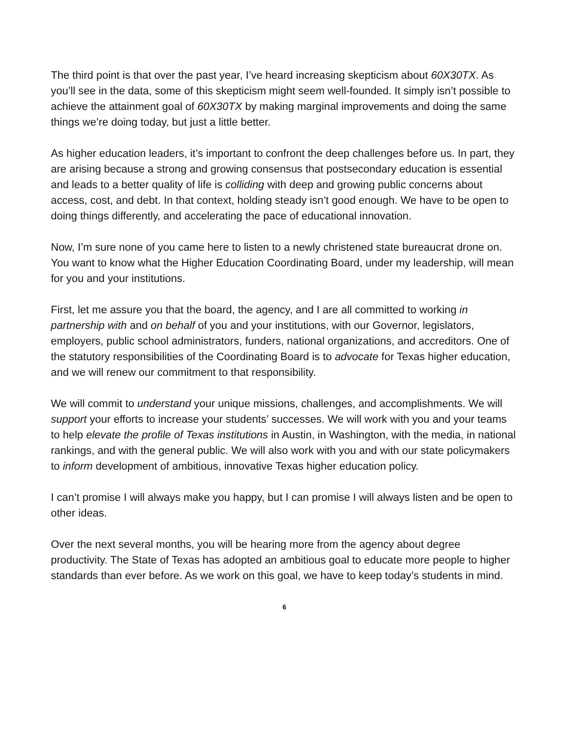The third point is that over the past year, I’ve heard increasing skepticism about 60X30TX. As you’ll see in the data, some of this skepticism might seem well-founded. It simply isn’t possible to achieve the attainment goal of 60X30TX by making marginal improvements and doing the same things we’re doing today, but just a little better.
As higher education leaders, it’s important to confront the deep challenges before us. In part, they are arising because a strong and growing consensus that postsecondary education is essential and leads to a better quality of life is colliding with deep and growing public concerns about access, cost, and debt. In that context, holding steady isn’t good enough. We have to be open to doing things differently, and accelerating the pace of educational innovation.
Now, I’m sure none of you came here to listen to a newly christened state bureaucrat drone on. You want to know what the Higher Education Coordinating Board, under my leadership, will mean for you and your institutions.
First, let me assure you that the board, the agency, and I are all committed to working in partnership with and on behalf of you and your institutions, with our Governor, legislators, employers, public school administrators, funders, national organizations, and accreditors. One of the statutory responsibilities of the Coordinating Board is to advocate for Texas higher education, and we will renew our commitment to that responsibility.
We will commit to understand your unique missions, challenges, and accomplishments. We will support your efforts to increase your students’ successes. We will work with you and your teams to help elevate the profile of Texas institutions in Austin, in Washington, with the media, in national rankings, and with the general public. We will also work with you and with our state policymakers to inform development of ambitious, innovative Texas higher education policy.
I can’t promise I will always make you happy, but I can promise I will always listen and be open to other ideas.
Over the next several months, you will be hearing more from the agency about degree productivity. The State of Texas has adopted an ambitious goal to educate more people to higher standards than ever before. As we work on this goal, we have to keep today’s students in mind.
6